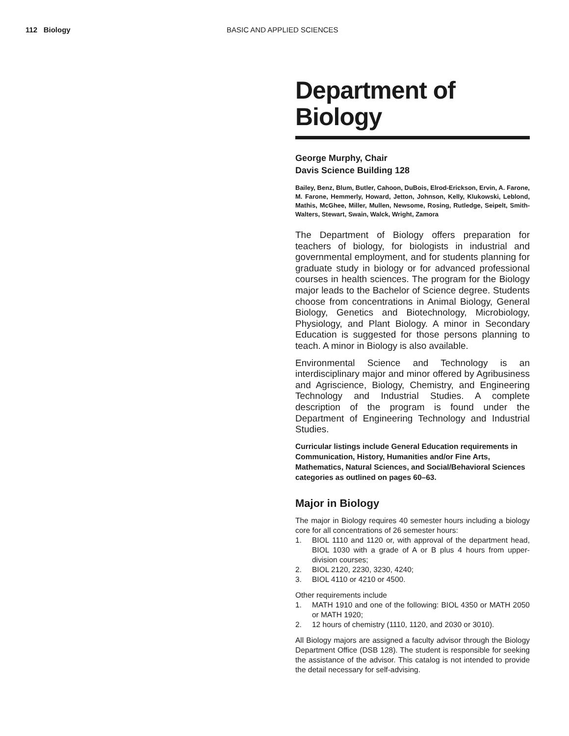112 Biology BASIC AND APPLIED SCIENCES
Department of Biology
George Murphy, Chair
Davis Science Building 128
Bailey, Benz, Blum, Butler, Cahoon, DuBois, Elrod-Erickson, Ervin, A. Farone, M. Farone, Hemmerly, Howard, Jetton, Johnson, Kelly, Klukowski, Leblond, Mathis, McGhee, Miller, Mullen, Newsome, Rosing, Rutledge, Seipelt, Smith-Walters, Stewart, Swain, Walck, Wright, Zamora
The Department of Biology offers preparation for teachers of biology, for biologists in industrial and governmental employment, and for students planning for graduate study in biology or for advanced professional courses in health sciences. The program for the Biology major leads to the Bachelor of Science degree. Students choose from concentrations in Animal Biology, General Biology, Genetics and Biotechnology, Microbiology, Physiology, and Plant Biology. A minor in Secondary Education is suggested for those persons planning to teach. A minor in Biology is also available.
Environmental Science and Technology is an interdisciplinary major and minor offered by Agribusiness and Agriscience, Biology, Chemistry, and Engineering Technology and Industrial Studies. A complete description of the program is found under the Department of Engineering Technology and Industrial Studies.
Curricular listings include General Education requirements in Communication, History, Humanities and/or Fine Arts, Mathematics, Natural Sciences, and Social/Behavioral Sciences categories as outlined on pages 60–63.
Major in Biology
The major in Biology requires 40 semester hours including a biology core for all concentrations of 26 semester hours:
1. BIOL 1110 and 1120 or, with approval of the department head, BIOL 1030 with a grade of A or B plus 4 hours from upper-division courses;
2. BIOL 2120, 2230, 3230, 4240;
3. BIOL 4110 or 4210 or 4500.
Other requirements include
1. MATH 1910 and one of the following: BIOL 4350 or MATH 2050 or MATH 1920;
2. 12 hours of chemistry (1110, 1120, and 2030 or 3010).
All Biology majors are assigned a faculty advisor through the Biology Department Office (DSB 128). The student is responsible for seeking the assistance of the advisor. This catalog is not intended to provide the detail necessary for self-advising.